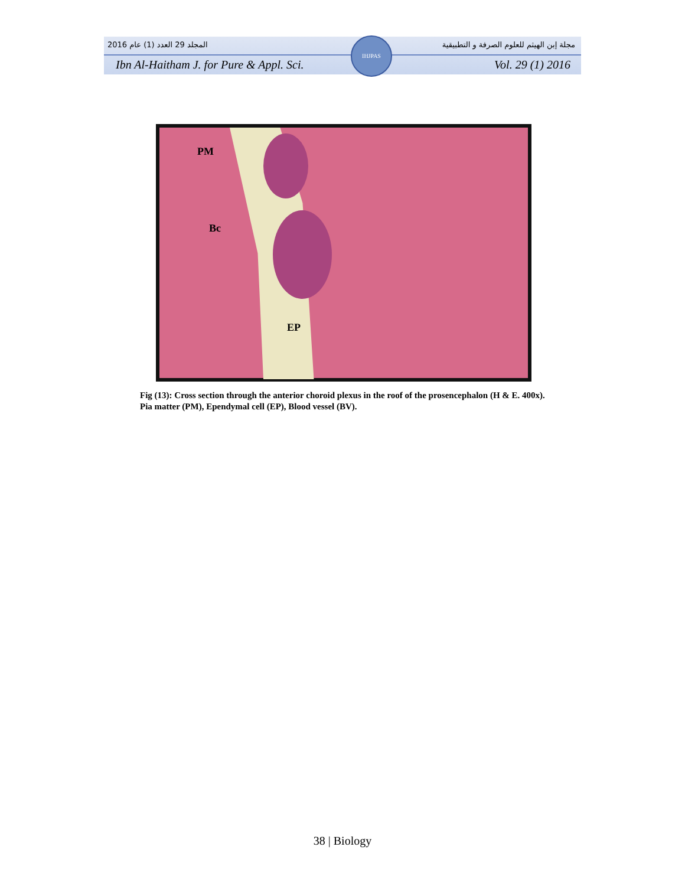المجلد 29 العدد (1) عام 2016 مجلة إبن الهيثم للعلوم الصرفة و التطبيقية
Ibn Al-Haitham J. for Pure & Appl. Sci. Vol. 29 (1) 2016
IHJPAS
PM
Bc
EP
Fig (13): Cross section through the anterior choroid plexus in the roof of the prosencephalon (H & E. 400x). Pia matter (PM), Ependymal cell (EP), Blood vessel (BV).
38 | Biology